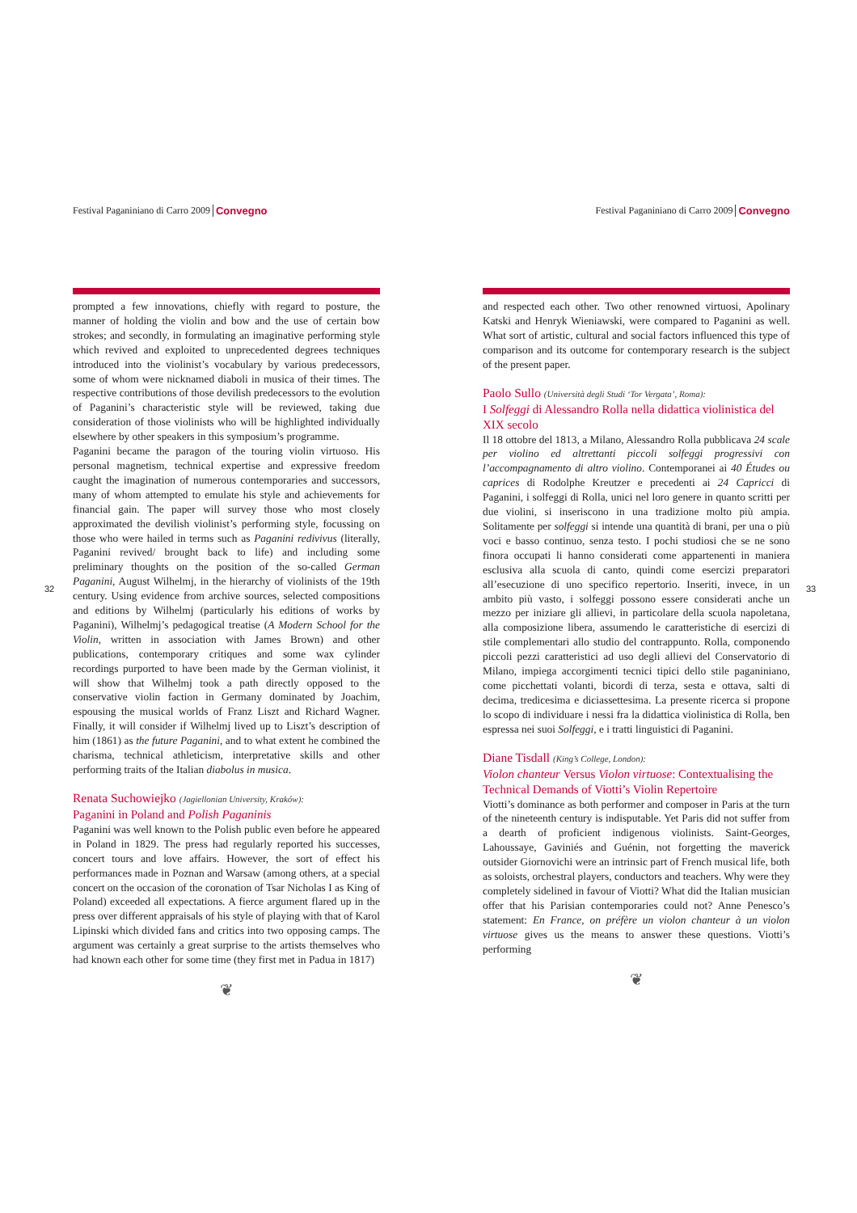32 33
Festival Paganiniano di Carro 2009 Convegno
prompted a few innovations, chiefly with regard to posture, the manner of holding the violin and bow and the use of certain bow strokes; and secondly, in formulating an imaginative performing style which revived and exploited to unprecedented degrees techniques introduced into the violinist’s vocabulary by various predecessors, some of whom were nicknamed diaboli in musica of their times. The respective contributions of those devilish predecessors to the evolution of Paganini’s characteristic style will be reviewed, taking due consideration of those violinists who will be highlighted individually elsewhere by other speakers in this symposium’s programme.
Paganini became the paragon of the touring violin virtuoso. His personal magnetism, technical expertise and expressive freedom caught the imagination of numerous contemporaries and successors, many of whom attempted to emulate his style and achievements for financial gain. The paper will survey those who most closely approximated the devilish violinist’s performing style, focussing on those who were hailed in terms such as Paganini redivivus (literally, Paganini revived/ brought back to life) and including some preliminary thoughts on the position of the so-called German Paganini, August Wilhelmj, in the hierarchy of violinists of the 19th century. Using evidence from archive sources, selected compositions and editions by Wilhelmj (particularly his editions of works by Paganini), Wilhelmj’s pedagogical treatise (A Modern School for the Violin, written in association with James Brown) and other publications, contemporary critiques and some wax cylinder recordings purported to have been made by the German violinist, it will show that Wilhelmj took a path directly opposed to the conservative violin faction in Germany dominated by Joachim, espousing the musical worlds of Franz Liszt and Richard Wagner. Finally, it will consider if Wilhelmj lived up to Liszt’s description of him (1861) as the future Paganini, and to what extent he combined the charisma, technical athleticism, interpretative skills and other performing traits of the Italian diabolus in musica.
Renata Suchowiejko (Jagiellonian University, Kraków):
Paganini in Poland and Polish Paganinis
Paganini was well known to the Polish public even before he appeared in Poland in 1829. The press had regularly reported his successes, concert tours and love affairs. However, the sort of effect his performances made in Poznan and Warsaw (among others, at a special concert on the occasion of the coronation of Tsar Nicholas I as King of Poland) exceeded all expectations. A fierce argument flared up in the press over different appraisals of his style of playing with that of Karol Lipinski which divided fans and critics into two opposing camps. The argument was certainly a great surprise to the artists themselves who had known each other for some time (they first met in Padua in 1817)
❦
Festival Paganiniano di Carro 2009 Convegno
and respected each other. Two other renowned virtuosi, Apolinary Katski and Henryk Wieniawski, were compared to Paganini as well. What sort of artistic, cultural and social factors influenced this type of comparison and its outcome for contemporary research is the subject of the present paper.
Paolo Sullo (Università degli Studi ‘Tor Vergata’, Roma):
I Solfeggi di Alessandro Rolla nella didattica violinistica del XIX secolo
Il 18 ottobre del 1813, a Milano, Alessandro Rolla pubblicava 24 scale per violino ed altrettanti piccoli solfeggi progressivi con l’accompagnamento di altro violino. Contemporanei ai 40 Études ou caprices di Rodolphe Kreutzer e precedenti ai 24 Capricci di Paganini, i solfeggi di Rolla, unici nel loro genere in quanto scritti per due violini, si inseriscono in una tradizione molto più ampia. Solitamente per solfeggi si intende una quantità di brani, per una o più voci e basso continuo, senza testo. I pochi studiosi che se ne sono finora occupati li hanno considerati come appartenenti in maniera esclusiva alla scuola di canto, quindi come esercizi preparatori all’esecuzione di uno specifico repertorio. Inseriti, invece, in un ambito più vasto, i solfeggi possono essere considerati anche un mezzo per iniziare gli allievi, in particolare della scuola napoletana, alla composizione libera, assumendo le caratteristiche di esercizi di stile complementari allo studio del contrappunto. Rolla, componendo piccoli pezzi caratteristici ad uso degli allievi del Conservatorio di Milano, impiega accorgimenti tecnici tipici dello stile paganiniano, come picchettati volanti, bicordi di terza, sesta e ottava, salti di decima, tredicesima e diciassettesima. La presente ricerca si propone lo scopo di individuare i nessi fra la didattica violinistica di Rolla, ben espressa nei suoi Solfeggi, e i tratti linguistici di Paganini.
Diane Tisdall (King’s College, London):
Violon chanteur Versus Violon virtuose: Contextualising the Technical Demands of Viotti’s Violin Repertoire
Viotti’s dominance as both performer and composer in Paris at the turn of the nineteenth century is indisputable. Yet Paris did not suffer from a dearth of proficient indigenous violinists. Saint-Georges, Lahoussaye, Gaviniés and Guénin, not forgetting the maverick outsider Giornovichi were an intrinsic part of French musical life, both as soloists, orchestral players, conductors and teachers. Why were they completely sidelined in favour of Viotti? What did the Italian musician offer that his Parisian contemporaries could not? Anne Penesco’s statement: En France, on préfère un violon chanteur à un violon virtuose gives us the means to answer these questions. Viotti’s performing
❦